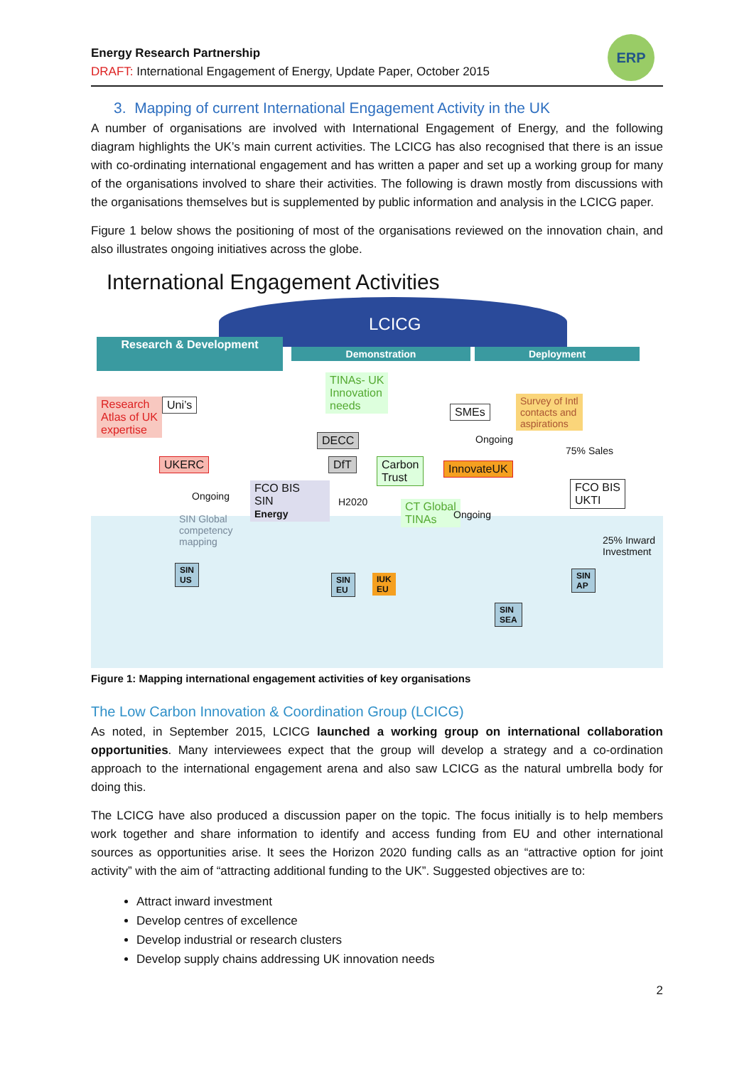Energy Research Partnership
DRAFT: International Engagement of Energy, Update Paper, October 2015
ERP
3. Mapping of current International Engagement Activity in the UK
A number of organisations are involved with International Engagement of Energy, and the following diagram highlights the UK’s main current activities. The LCICG has also recognised that there is an issue with co-ordinating international engagement and has written a paper and set up a working group for many of the organisations involved to share their activities. The following is drawn mostly from discussions with the organisations themselves but is supplemented by public information and analysis in the LCICG paper.
Figure 1 below shows the positioning of most of the organisations reviewed on the innovation chain, and also illustrates ongoing initiatives across the globe.
International Engagement Activities
LCICG
Research & Development
Demonstration Deployment
Research
Atlas of UK
expertise
Uni’s
TINAs- UK
Innovation
needs
SMEs
Survey of Intl
contacts and
aspirations
DECC Ongoing
75% Sales
UKERC DfT
Carbon
Trust
InnovateUK
FCO BIS
SIN
Energy
H2020
FCO BIS
UKTI
Ongoing
SIN Global
competency
mapping
CT Global
TINAs
Ongoing
25% Inward
Investment
SIN
US
SIN
EU
IUK
EU
SIN
AP
SIN
SEA
Figure 1: Mapping international engagement activities of key organisations
The Low Carbon Innovation & Coordination Group (LCICG)
As noted, in September 2015, LCICG launched a working group on international collaboration opportunities. Many interviewees expect that the group will develop a strategy and a co-ordination approach to the international engagement arena and also saw LCICG as the natural umbrella body for doing this.
The LCICG have also produced a discussion paper on the topic. The focus initially is to help members work together and share information to identify and access funding from EU and other international sources as opportunities arise. It sees the Horizon 2020 funding calls as an “attractive option for joint activity” with the aim of “attracting additional funding to the UK”. Suggested objectives are to:
Attract inward investment
Develop centres of excellence
Develop industrial or research clusters
Develop supply chains addressing UK innovation needs
2